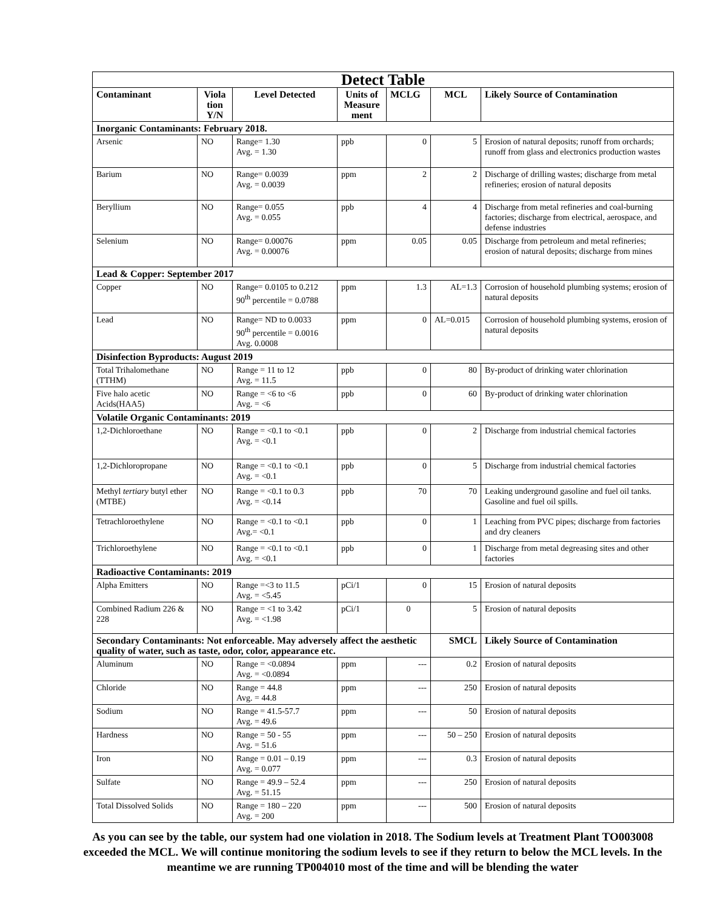| Detect Table | | | | | | |
| --- | --- | --- | --- | --- | --- | --- |
| Contaminant | Viola tion Y/N | Level Detected | Units of Measure ment | MCLG | MCL | Likely Source of Contamination |
| Inorganic Contaminants: February 2018. | | | | | | |
| Arsenic | NO | Range= 1.30 Avg. = 1.30 | ppb | 0 | 5 | Erosion of natural deposits; runoff from orchards; runoff from glass and electronics production wastes |
| Barium | NO | Range= 0.0039 Avg. = 0.0039 | ppm | 2 | 2 | Discharge of drilling wastes; discharge from metal refineries; erosion of natural deposits |
| Beryllium | NO | Range= 0.055 Avg. = 0.055 | ppb | 4 | 4 | Discharge from metal refineries and coal-burning factories; discharge from electrical, aerospace, and defense industries |
| Selenium | NO | Range= 0.00076 Avg. = 0.00076 | ppm | 0.05 | 0.05 | Discharge from petroleum and metal refineries; erosion of natural deposits; discharge from mines |
| Lead & Copper: September 2017 | | | | | | |
| Copper | NO | Range= 0.0105 to 0.212 90<sup>th</sup> percentile = 0.0788 | ppm | 1.3 | AL=1.3 | Corrosion of household plumbing systems; erosion of natural deposits |
| Lead | NO | Range= ND to 0.0033 90<sup>th</sup> percentile = 0.0016 Avg. 0.0008 | ppm | 0 | AL=0.015 | Corrosion of household plumbing systems, erosion of natural deposits |
| Disinfection Byproducts: August 2019 | | | | | | |
| Total Trihalomethane (TTHM) | NO | Range = 11 to 12 Avg. = 11.5 | ppb | 0 | 80 | By-product of drinking water chlorination |
| Five halo acetic Acids(HAA5) | NO | Range = <6 to <6 Avg. = <6 | ppb | 0 | 60 | By-product of drinking water chlorination |
| Volatile Organic Contaminants: 2019 | | | | | | |
| 1,2-Dichloroethane | NO | Range = <0.1 to <0.1 Avg. = <0.1 | ppb | 0 | 2 | Discharge from industrial chemical factories |
| 1,2-Dichloropropane | NO | Range = <0.1 to <0.1 Avg. = <0.1 | ppb | 0 | 5 | Discharge from industrial chemical factories |
| Methyl tertiary butyl ether (MTBE) | NO | Range = <0.1 to 0.3 Avg. = <0.14 | ppb | 70 | 70 | Leaking underground gasoline and fuel oil tanks. Gasoline and fuel oil spills. |
| Tetrachloroethylene | NO | Range = <0.1 to <0.1 Avg.= <0.1 | ppb | 0 | 1 | Leaching from PVC pipes; discharge from factories and dry cleaners |
| Trichloroethylene | NO | Range = <0.1 to <0.1 Avg. = <0.1 | ppb | 0 | 1 | Discharge from metal degreasing sites and other factories |
| Radioactive Contaminants: 2019 | | | | | | |
| Alpha Emitters | NO | Range =<3 to 11.5 Avg. = <5.45 | pCi/1 | 0 | 15 | Erosion of natural deposits |
| Combined Radium 226 & 228 | NO | Range = <1 to 3.42 Avg. = <1.98 | pCi/1 | 0 | 5 | Erosion of natural deposits |
| Secondary Contaminants: Not enforceable. May adversely affect the aesthetic quality of water, such as taste, odor, color, appearance etc. | | | | | SMCL | Likely Source of Contamination |
| Aluminum | NO | Range = <0.0894 Avg. = <0.0894 | ppm | --- | 0.2 | Erosion of natural deposits |
| Chloride | NO | Range = 44.8 Avg. = 44.8 | ppm | --- | 250 | Erosion of natural deposits |
| Sodium | NO | Range = 41.5-57.7 Avg. = 49.6 | ppm | --- | 50 | Erosion of natural deposits |
| Hardness | NO | Range = 50 - 55 Avg. = 51.6 | ppm | --- | 50 – 250 | Erosion of natural deposits |
| Iron | NO | Range = 0.01 – 0.19 Avg. = 0.077 | ppm | --- | 0.3 | Erosion of natural deposits |
| Sulfate | NO | Range = 49.9 – 52.4 Avg. = 51.15 | ppm | --- | 250 | Erosion of natural deposits |
| Total Dissolved Solids | NO | Range = 180 – 220 Avg. = 200 | ppm | --- | 500 | Erosion of natural deposits |
As you can see by the table, our system had one violation in 2018. The Sodium levels at Treatment Plant TO003008 exceeded the MCL. We will continue monitoring the sodium levels to see if they return to below the MCL levels. In the meantime we are running TP004010 most of the time and will be blending the water